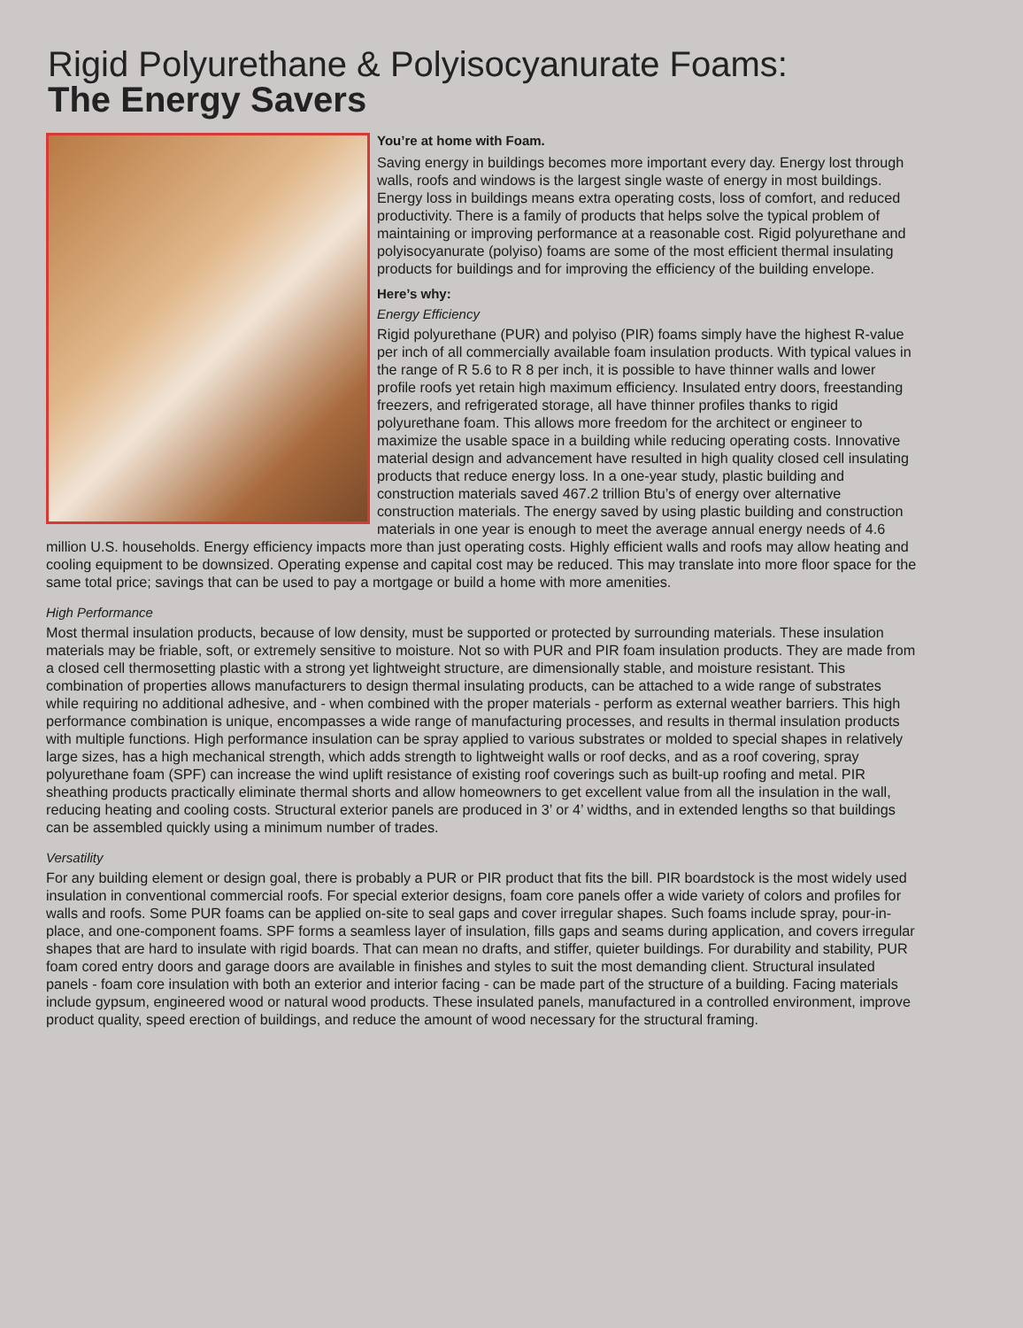Rigid Polyurethane & Polyisocyanurate Foams:
The Energy Savers
You’re at home with Foam.
Saving energy in buildings becomes more important every day. Energy lost through walls, roofs and windows is the largest single waste of energy in most buildings. Energy loss in buildings means extra operating costs, loss of comfort, and reduced productivity. There is a family of products that helps solve the typical problem of maintaining or improving performance at a reasonable cost. Rigid polyurethane and polyisocyanurate (polyiso) foams are some of the most efficient thermal insulating products for buildings and for improving the efficiency of the building envelope.
Here’s why:
Energy Efficiency
Rigid polyurethane (PUR) and polyiso (PIR) foams simply have the highest R-value per inch of all commercially available foam insulation products. With typical values in the range of R 5.6 to R 8 per inch, it is possible to have thinner walls and lower profile roofs yet retain high maximum efficiency. Insulated entry doors, freestanding freezers, and refrigerated storage, all have thinner profiles thanks to rigid polyurethane foam. This allows more freedom for the architect or engineer to maximize the usable space in a building while reducing operating costs. Innovative material design and advancement have resulted in high quality closed cell insulating products that reduce energy loss. In a one-year study, plastic building and construction materials saved 467.2 trillion Btu’s of energy over alternative construction materials. The energy saved by using plastic building and construction materials in one year is enough to meet the average annual energy needs of 4.6 million U.S. households. Energy efficiency impacts more than just operating costs. Highly efficient walls and roofs may allow heating and cooling equipment to be downsized. Operating expense and capital cost may be reduced. This may translate into more floor space for the same total price; savings that can be used to pay a mortgage or build a home with more amenities.
High Performance
Most thermal insulation products, because of low density, must be supported or protected by surrounding materials. These insulation materials may be friable, soft, or extremely sensitive to moisture. Not so with PUR and PIR foam insulation products. They are made from a closed cell thermosetting plastic with a strong yet lightweight structure, are dimensionally stable, and moisture resistant. This combination of properties allows manufacturers to design thermal insulating products, can be attached to a wide range of substrates while requiring no additional adhesive, and - when combined with the proper materials - perform as external weather barriers. This high performance combination is unique, encompasses a wide range of manufacturing processes, and results in thermal insulation products with multiple functions. High performance insulation can be spray applied to various substrates or molded to special shapes in relatively large sizes, has a high mechanical strength, which adds strength to lightweight walls or roof decks, and as a roof covering, spray polyurethane foam (SPF) can increase the wind uplift resistance of existing roof coverings such as built-up roofing and metal. PIR sheathing products practically eliminate thermal shorts and allow homeowners to get excellent value from all the insulation in the wall, reducing heating and cooling costs. Structural exterior panels are produced in 3’ or 4’ widths, and in extended lengths so that buildings can be assembled quickly using a minimum number of trades.
Versatility
For any building element or design goal, there is probably a PUR or PIR product that fits the bill. PIR boardstock is the most widely used insulation in conventional commercial roofs. For special exterior designs, foam core panels offer a wide variety of colors and profiles for walls and roofs. Some PUR foams can be applied on-site to seal gaps and cover irregular shapes. Such foams include spray, pour-in-place, and one-component foams. SPF forms a seamless layer of insulation, fills gaps and seams during application, and covers irregular shapes that are hard to insulate with rigid boards. That can mean no drafts, and stiffer, quieter buildings. For durability and stability, PUR foam cored entry doors and garage doors are available in finishes and styles to suit the most demanding client. Structural insulated panels - foam core insulation with both an exterior and interior facing - can be made part of the structure of a building. Facing materials include gypsum, engineered wood or natural wood products. These insulated panels, manufactured in a controlled environment, improve product quality, speed erection of buildings, and reduce the amount of wood necessary for the structural framing.